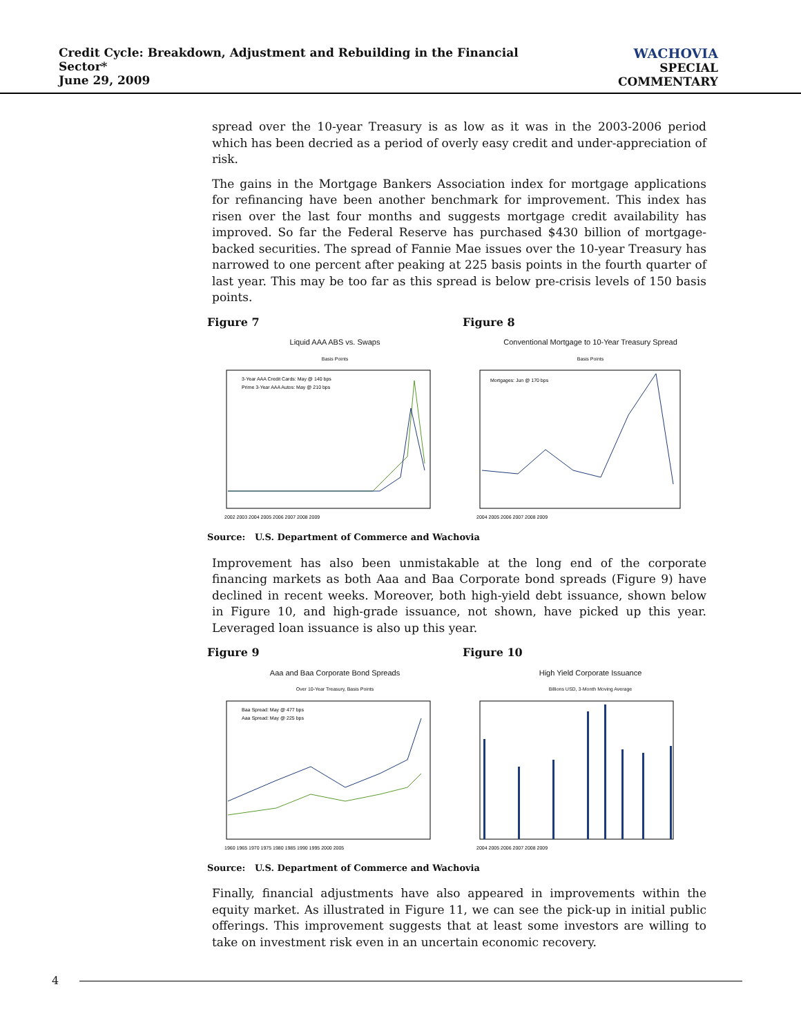Credit Cycle: Breakdown, Adjustment and Rebuilding in the Financial Sector*
June 29, 2009
WACHOVIA
SPECIAL COMMENTARY
spread over the 10-year Treasury is as low as it was in the 2003-2006 period which has been decried as a period of overly easy credit and under-appreciation of risk.
The gains in the Mortgage Bankers Association index for mortgage applications for refinancing have been another benchmark for improvement. This index has risen over the last four months and suggests mortgage credit availability has improved. So far the Federal Reserve has purchased $430 billion of mortgage-backed securities. The spread of Fannie Mae issues over the 10-year Treasury has narrowed to one percent after peaking at 225 basis points in the fourth quarter of last year. This may be too far as this spread is below pre-crisis levels of 150 basis points.
Figure 7
Liquid AAA ABS vs. Swaps
Basis Points
3-Year AAA Credit Cards: May @ 140 bps
Prime 3-Year AAA Autos: May @ 210 bps
2002 2003 2004 2005 2006 2007 2008 2009
Figure 8
Conventional Mortgage to 10-Year Treasury Spread
Basis Points
Mortgages: Jun @ 170 bps
2004 2005 2006 2007 2008 2009
Source: U.S. Department of Commerce and Wachovia
Improvement has also been unmistakable at the long end of the corporate financing markets as both Aaa and Baa Corporate bond spreads (Figure 9) have declined in recent weeks. Moreover, both high-yield debt issuance, shown below in Figure 10, and high-grade issuance, not shown, have picked up this year. Leveraged loan issuance is also up this year.
Figure 9
Aaa and Baa Corporate Bond Spreads
Over 10-Year Treasury, Basis Points
Baa Spread: May @ 477 bps
Aaa Spread: May @ 225 bps
1960 1965 1970 1975 1980 1985 1990 1995 2000 2005
Figure 10
High Yield Corporate Issuance
Billions USD, 3-Month Moving Average
2004 2005 2006 2007 2008 2009
Source: U.S. Department of Commerce and Wachovia
Finally, financial adjustments have also appeared in improvements within the equity market. As illustrated in Figure 11, we can see the pick-up in initial public offerings. This improvement suggests that at least some investors are willing to take on investment risk even in an uncertain economic recovery.
4